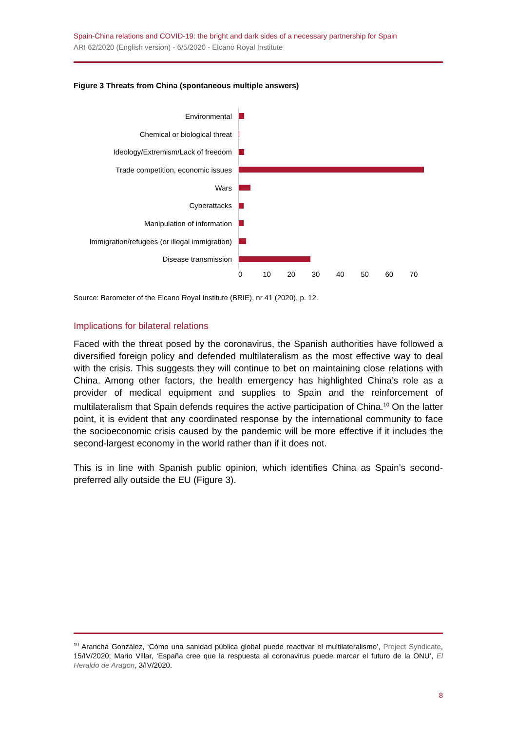Spain-China relations and COVID-19: the bright and dark sides of a necessary partnership for Spain
ARI 62/2020 (English version) - 6/5/2020 - Elcano Royal Institute
Figure 3 Threats from China (spontaneous multiple answers)
Environmental
Chemical or biological threat
Ideology/Extremism/Lack of freedom
Trade competition, economic issues
Wars
Cyberattacks
Manipulation of information
Immigration/refugees (or illegal immigration)
Disease transmission
0 10 20 30 40 50 60 70
Source: Barometer of the Elcano Royal Institute (BRIE), nr 41 (2020), p. 12.
Implications for bilateral relations
Faced with the threat posed by the coronavirus, the Spanish authorities have followed a diversified foreign policy and defended multilateralism as the most effective way to deal with the crisis. This suggests they will continue to bet on maintaining close relations with China. Among other factors, the health emergency has highlighted China’s role as a provider of medical equipment and supplies to Spain and the reinforcement of multilateralism that Spain defends requires the active participation of China.<sup>10</sup> On the latter point, it is evident that any coordinated response by the international community to face the socioeconomic crisis caused by the pandemic will be more effective if it includes the second-largest economy in the world rather than if it does not.
This is in line with Spanish public opinion, which identifies China as Spain’s second-preferred ally outside the EU (Figure 3).
<sup>10</sup> Arancha González, ‘Cómo una sanidad pública global puede reactivar el multilateralismo’, Project Syndicate, 15/IV/2020; Mario Villar, ‘España cree que la respuesta al coronavirus puede marcar el futuro de la ONU’, El Heraldo de Aragon, 3/IV/2020.
8